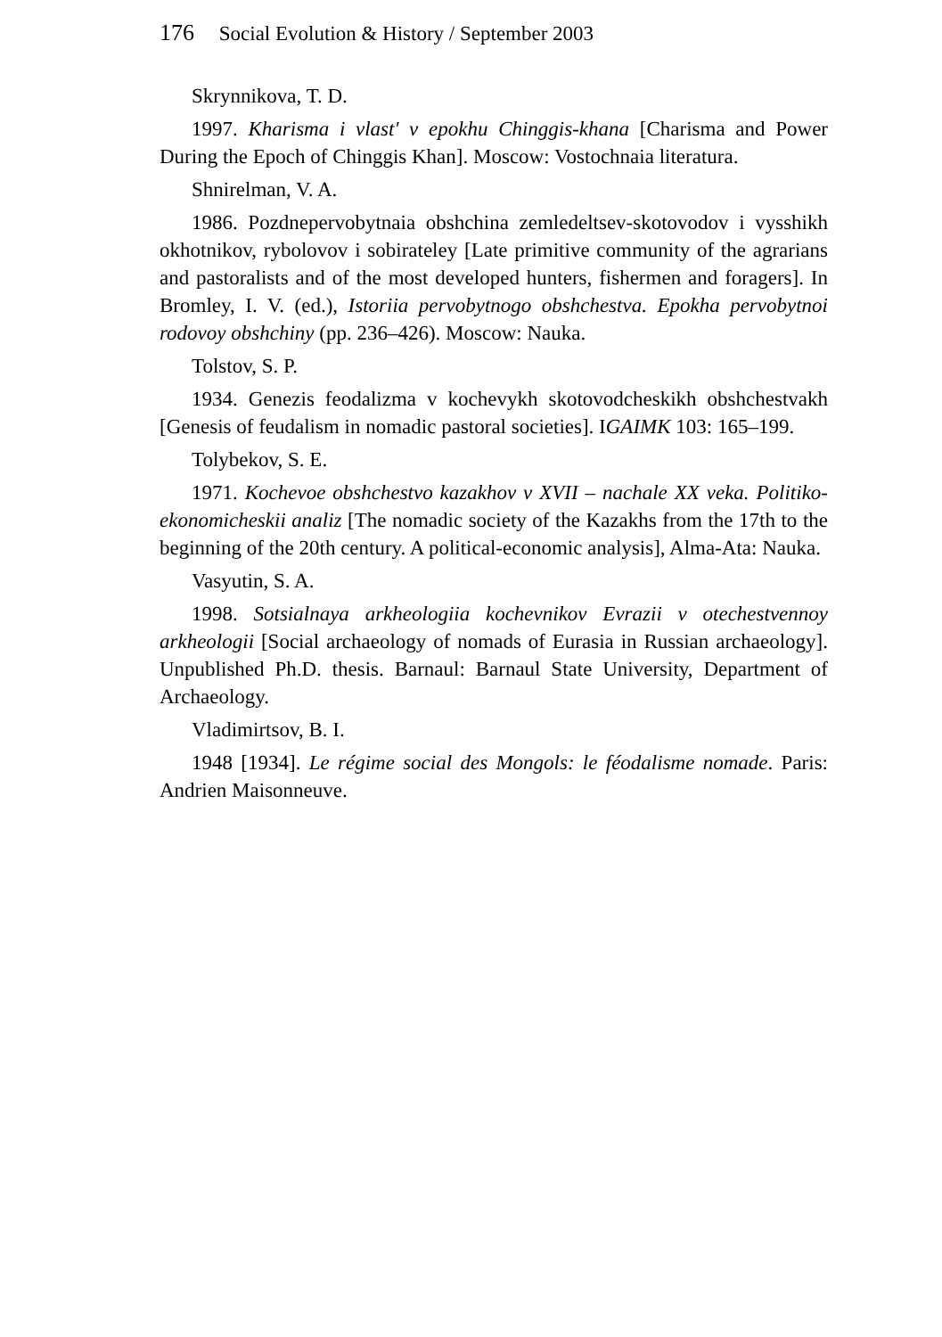176 Social Evolution & History / September 2003
Skrynnikova, T. D.
1997. Kharisma i vlast' v epokhu Chinggis-khana [Charisma and Power During the Epoch of Chinggis Khan]. Moscow: Vostochnaia literatura.
Shnirelman, V. A.
1986. Pozdnepervobytnaia obshchina zemledeltsev-skotovodov i vysshikh okhotnikov, rybolovov i sobirateley [Late primitive community of the agrarians and pastoralists and of the most developed hunters, fishermen and foragers]. In Bromley, I. V. (ed.), Istoriia pervobytnogo obshchestva. Epokha pervobytnoi rodovoy obshchiny (pp. 236–426). Moscow: Nauka.
Tolstov, S. P.
1934. Genezis feodalizma v kochevykh skotovodcheskikh obshchestvakh [Genesis of feudalism in nomadic pastoral societies]. IGAIMK 103: 165–199.
Tolybekov, S. E.
1971. Kochevoe obshchestvo kazakhov v XVII – nachale XX veka. Politiko-ekonomicheskii analiz [The nomadic society of the Kazakhs from the 17th to the beginning of the 20th century. A political-economic analysis], Alma-Ata: Nauka.
Vasyutin, S. A.
1998. Sotsialnaya arkheologiia kochevnikov Evrazii v otechestvennoy arkheologii [Social archaeology of nomads of Eurasia in Russian archaeology]. Unpublished Ph.D. thesis. Barnaul: Barnaul State University, Department of Archaeology.
Vladimirtsov, B. I.
1948 [1934]. Le régime social des Mongols: le féodalisme nomade. Paris: Andrien Maisonneuve.